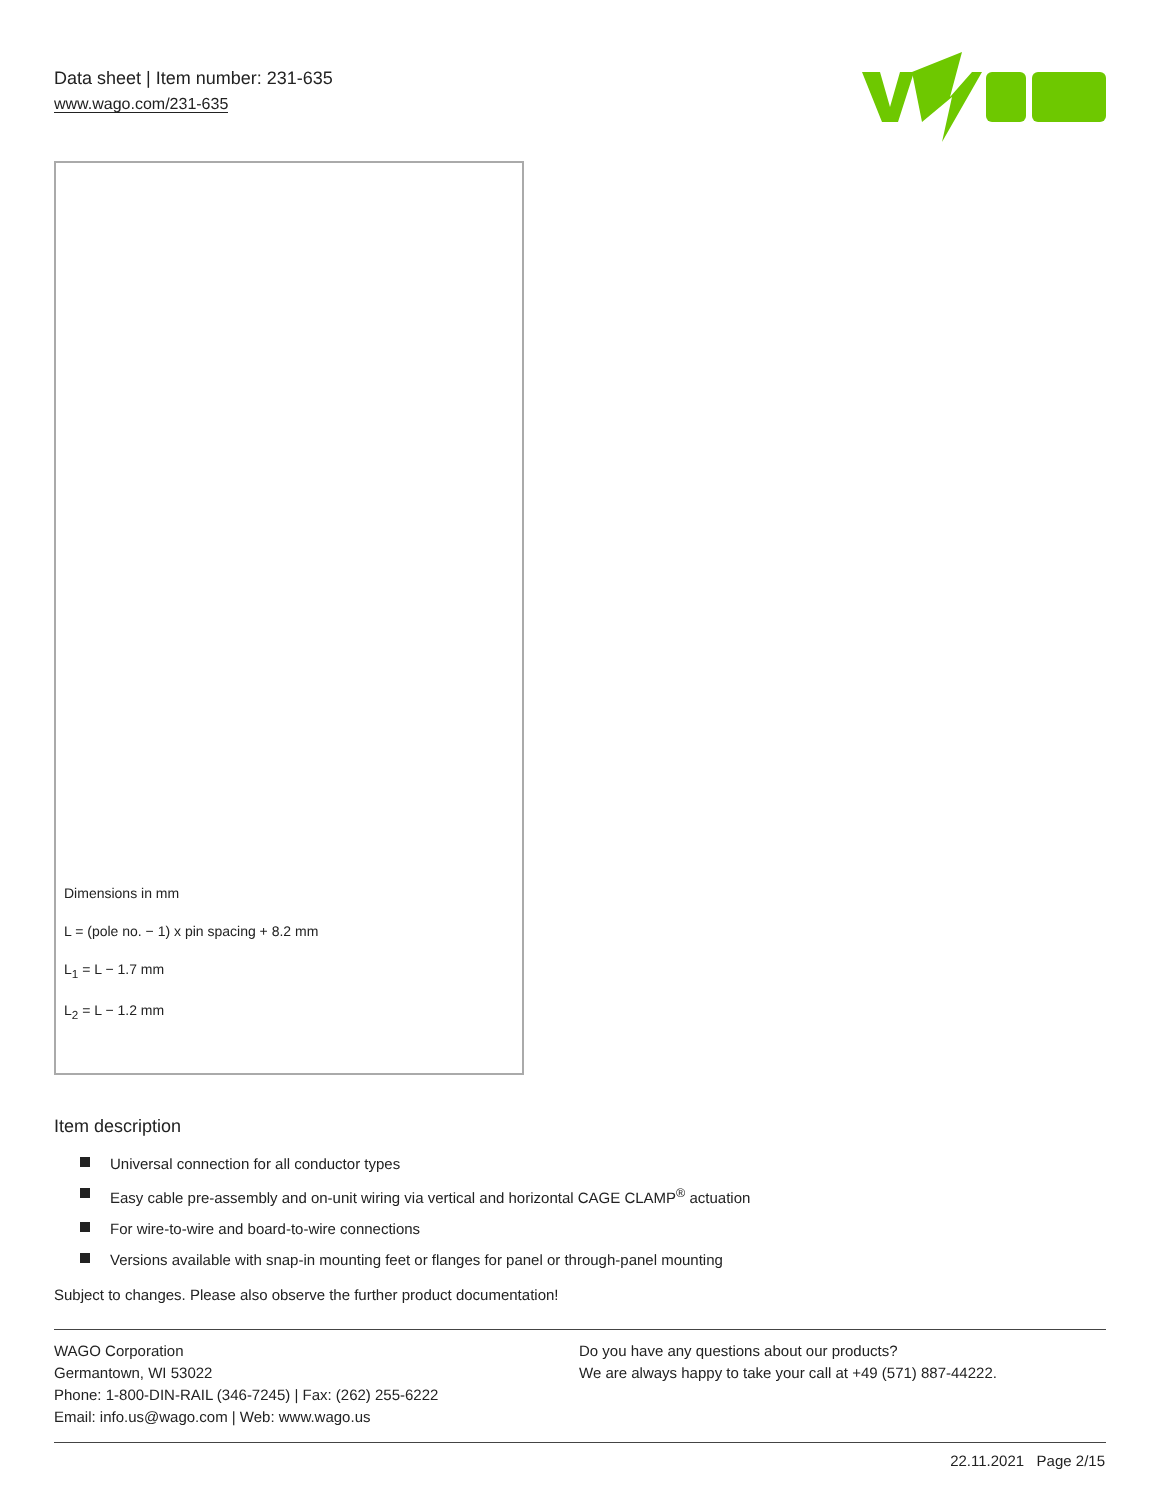Data sheet | Item number: 231-635
www.wago.com/231-635
Dimensions in mm
L = (pole no. − 1) x pin spacing + 8.2 mm
L<sub>1</sub> = L − 1.7 mm
L<sub>2</sub> = L − 1.2 mm
Item description
Universal connection for all conductor types
Easy cable pre-assembly and on-unit wiring via vertical and horizontal CAGE CLAMP<sup>®</sup> actuation
For wire-to-wire and board-to-wire connections
Versions available with snap-in mounting feet or flanges for panel or through-panel mounting
Subject to changes. Please also observe the further product documentation!
WAGO Corporation
Germantown, WI 53022
Phone: 1-800-DIN-RAIL (346-7245) | Fax: (262) 255-6222
Email: info.us@wago.com | Web: www.wago.us
Do you have any questions about our products?
We are always happy to take your call at +49 (571) 887-44222.
22.11.2021 Page 2/15